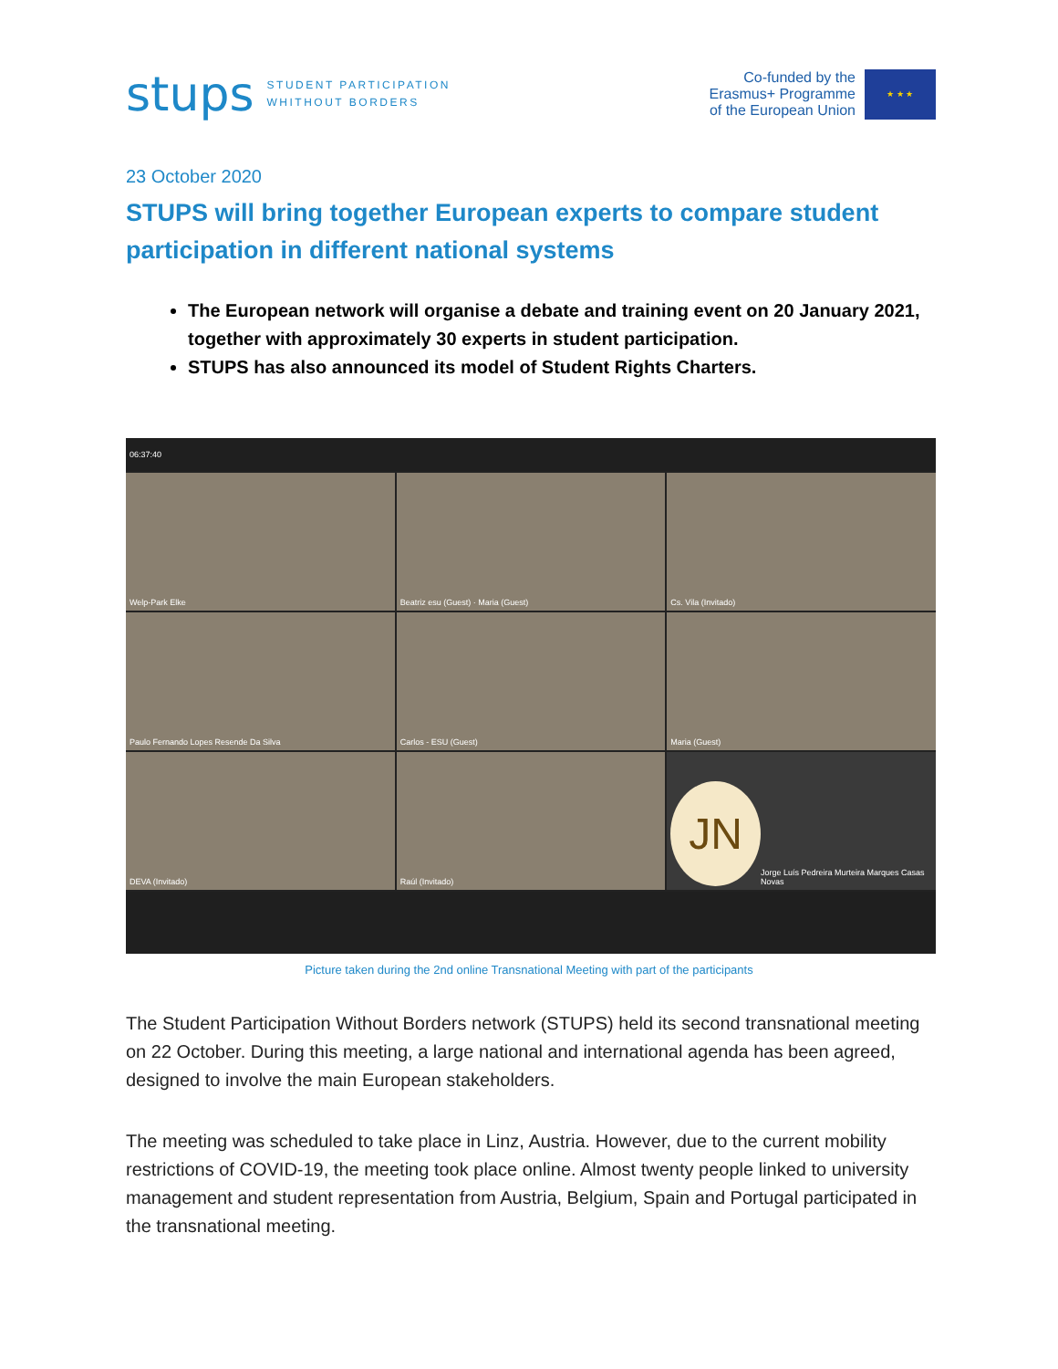stups STUDENT PARTICIPATION
WHITHOUT BORDERS
Co-funded by the
Erasmus+ Programme
of the European Union
★ ★ ★
23 October 2020
STUPS will bring together European experts to compare student participation in different national systems
The European network will organise a debate and training event on 20 January 2021, together with approximately 30 experts in student participation.
STUPS has also announced its model of Student Rights Charters.
06:37:40
Welp-Park Elke
Beatriz esu (Guest) · Maria (Guest)
Cs. Vila (Invitado)
Paulo Fernando Lopes Resende Da Silva
Carlos - ESU (Guest)
Maria (Guest)
DEVA (Invitado)
Raúl (Invitado)
JN
Jorge Luís Pedreira Murteira Marques Casas Novas
Picture taken during the 2nd online Transnational Meeting with part of the participants
The Student Participation Without Borders network (STUPS) held its second transnational meeting on 22 October. During this meeting, a large national and international agenda has been agreed, designed to involve the main European stakeholders.
The meeting was scheduled to take place in Linz, Austria. However, due to the current mobility restrictions of COVID-19, the meeting took place online. Almost twenty people linked to university management and student representation from Austria, Belgium, Spain and Portugal participated in the transnational meeting.